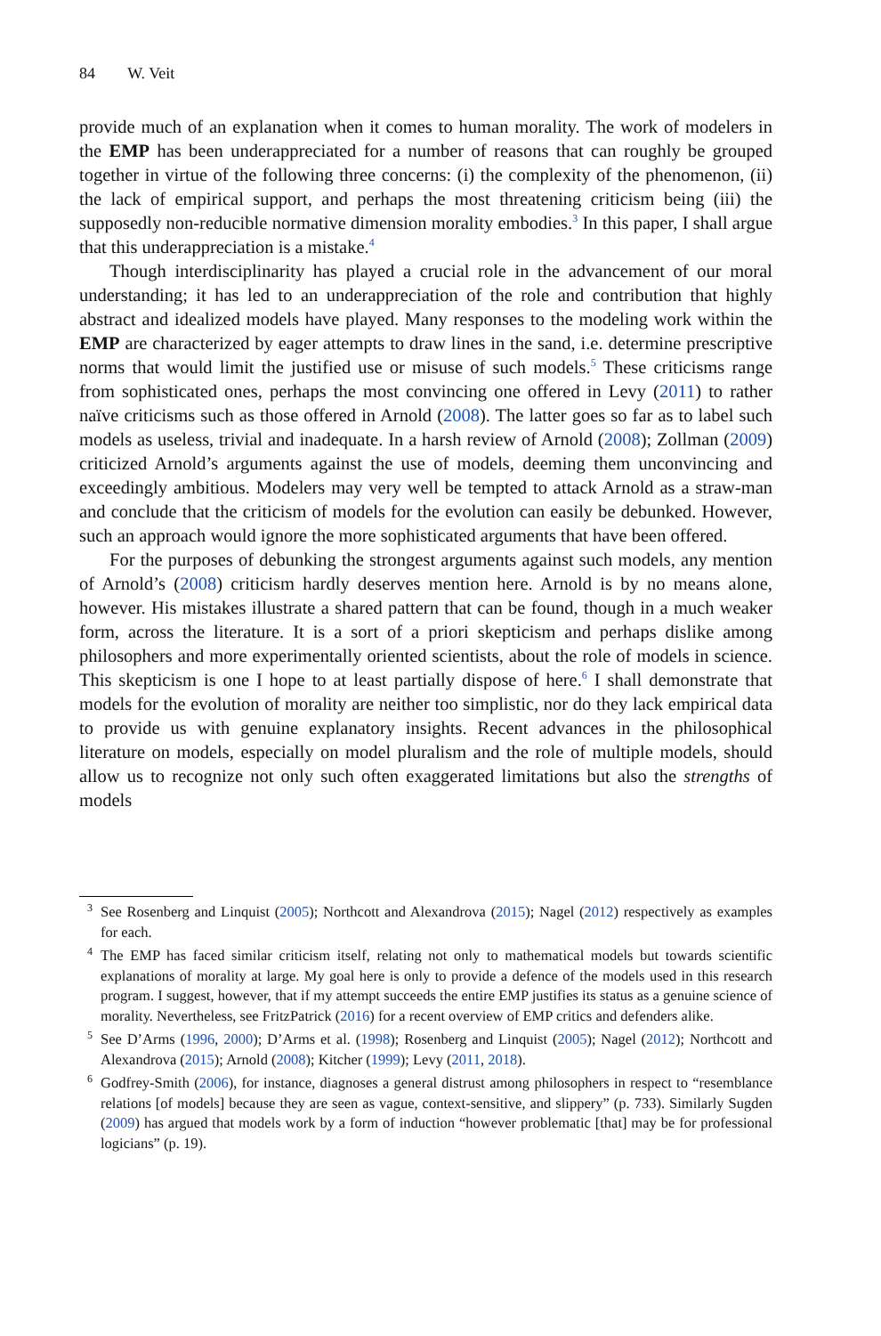84 W. Veit
provide much of an explanation when it comes to human morality. The work of modelers in the EMP has been underappreciated for a number of reasons that can roughly be grouped together in virtue of the following three concerns: (i) the complexity of the phenomenon, (ii) the lack of empirical support, and perhaps the most threatening criticism being (iii) the supposedly non-reducible normative dimension morality embodies.<sup>3</sup> In this paper, I shall argue that this underappreciation is a mistake.<sup>4</sup>
Though interdisciplinarity has played a crucial role in the advancement of our moral understanding; it has led to an underappreciation of the role and contribution that highly abstract and idealized models have played. Many responses to the modeling work within the EMP are characterized by eager attempts to draw lines in the sand, i.e. determine prescriptive norms that would limit the justified use or misuse of such models.<sup>5</sup> These criticisms range from sophisticated ones, perhaps the most convincing one offered in Levy (2011) to rather naïve criticisms such as those offered in Arnold (2008). The latter goes so far as to label such models as useless, trivial and inadequate. In a harsh review of Arnold (2008); Zollman (2009) criticized Arnold’s arguments against the use of models, deeming them unconvincing and exceedingly ambitious. Modelers may very well be tempted to attack Arnold as a straw-man and conclude that the criticism of models for the evolution can easily be debunked. However, such an approach would ignore the more sophisticated arguments that have been offered.
For the purposes of debunking the strongest arguments against such models, any mention of Arnold’s (2008) criticism hardly deserves mention here. Arnold is by no means alone, however. His mistakes illustrate a shared pattern that can be found, though in a much weaker form, across the literature. It is a sort of a priori skepticism and perhaps dislike among philosophers and more experimentally oriented scientists, about the role of models in science. This skepticism is one I hope to at least partially dispose of here.<sup>6</sup> I shall demonstrate that models for the evolution of morality are neither too simplistic, nor do they lack empirical data to provide us with genuine explanatory insights. Recent advances in the philosophical literature on models, especially on model pluralism and the role of multiple models, should allow us to recognize not only such often exaggerated limitations but also the strengths of models
<sup>3</sup> See Rosenberg and Linquist (2005); Northcott and Alexandrova (2015); Nagel (2012) respectively as examples for each.
<sup>4</sup> The EMP has faced similar criticism itself, relating not only to mathematical models but towards scientific explanations of morality at large. My goal here is only to provide a defence of the models used in this research program. I suggest, however, that if my attempt succeeds the entire EMP justifies its status as a genuine science of morality. Nevertheless, see FritzPatrick (2016) for a recent overview of EMP critics and defenders alike.
<sup>5</sup> See D’Arms (1996, 2000); D’Arms et al. (1998); Rosenberg and Linquist (2005); Nagel (2012); Northcott and Alexandrova (2015); Arnold (2008); Kitcher (1999); Levy (2011, 2018).
<sup>6</sup> Godfrey-Smith (2006), for instance, diagnoses a general distrust among philosophers in respect to “resemblance relations [of models] because they are seen as vague, context-sensitive, and slippery” (p. 733). Similarly Sugden (2009) has argued that models work by a form of induction “however problematic [that] may be for professional logicians” (p. 19).